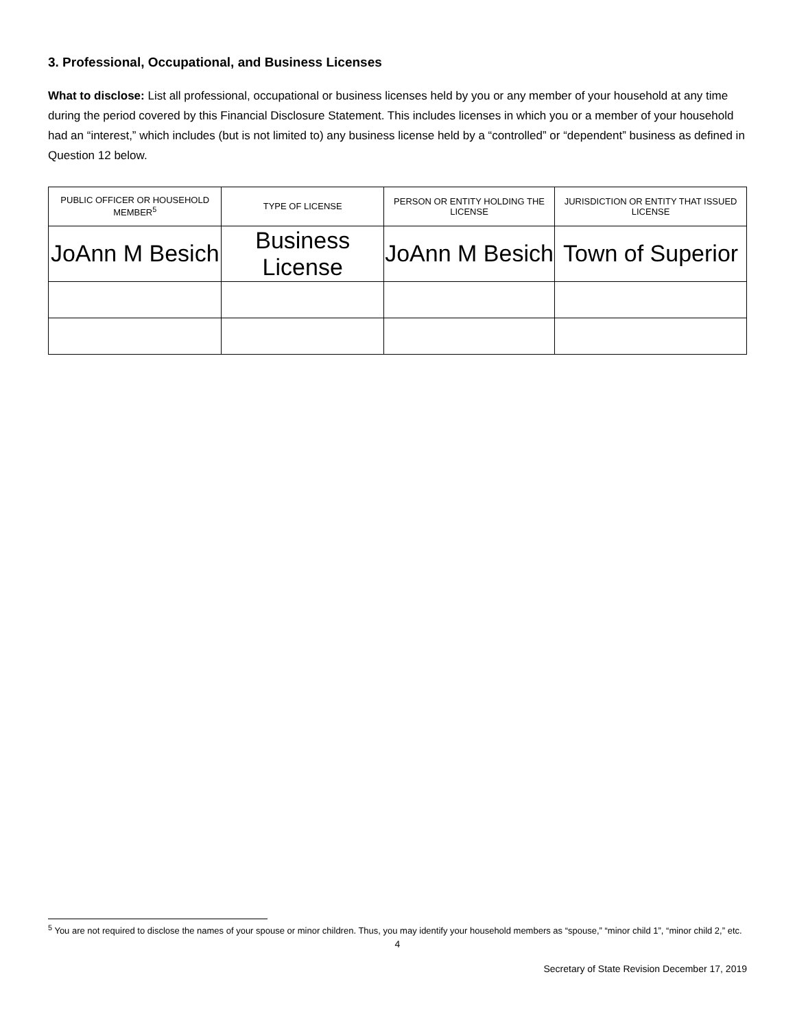3. Professional, Occupational, and Business Licenses
What to disclose: List all professional, occupational or business licenses held by you or any member of your household at any time during the period covered by this Financial Disclosure Statement. This includes licenses in which you or a member of your household had an “interest,” which includes (but is not limited to) any business license held by a “controlled” or “dependent” business as defined in Question 12 below.
| PUBLIC OFFICER OR HOUSEHOLD MEMBER<sup>5</sup> | TYPE OF LICENSE | PERSON OR ENTITY HOLDING THE LICENSE | JURISDICTION OR ENTITY THAT ISSUED LICENSE |
| --- | --- | --- | --- |
| JoAnn M Besich | Business License | JoAnn M Besich | Town of Superior |
<sup>5</sup> You are not required to disclose the names of your spouse or minor children. Thus, you may identify your household members as “spouse,” “minor child 1”, “minor child 2,” etc.
4
Secretary of State Revision December 17, 2019